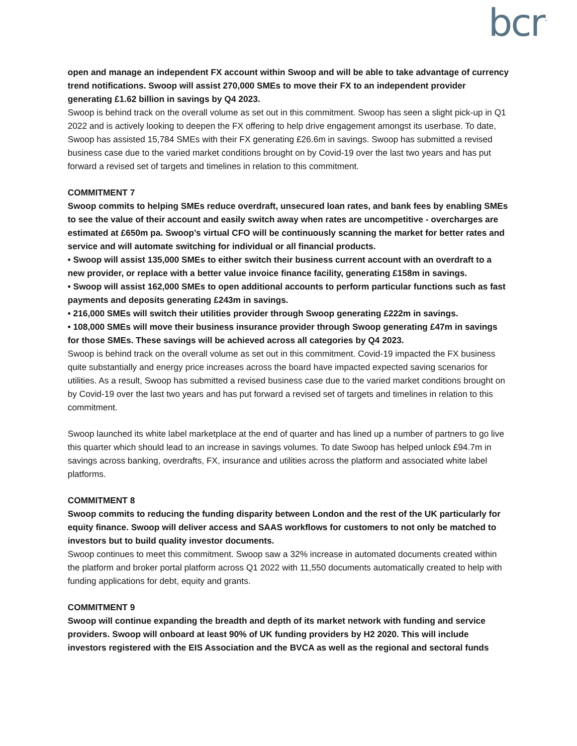bcr<sup>™</sup>
open and manage an independent FX account within Swoop and will be able to take advantage of currency trend notifications. Swoop will assist 270,000 SMEs to move their FX to an independent provider generating £1.62 billion in savings by Q4 2023.
Swoop is behind track on the overall volume as set out in this commitment. Swoop has seen a slight pick-up in Q1 2022 and is actively looking to deepen the FX offering to help drive engagement amongst its userbase. To date, Swoop has assisted 15,784 SMEs with their FX generating £26.6m in savings. Swoop has submitted a revised business case due to the varied market conditions brought on by Covid-19 over the last two years and has put forward a revised set of targets and timelines in relation to this commitment.
COMMITMENT 7
Swoop commits to helping SMEs reduce overdraft, unsecured loan rates, and bank fees by enabling SMEs to see the value of their account and easily switch away when rates are uncompetitive - overcharges are estimated at £650m pa. Swoop’s virtual CFO will be continuously scanning the market for better rates and service and will automate switching for individual or all financial products.
• Swoop will assist 135,000 SMEs to either switch their business current account with an overdraft to a new provider, or replace with a better value invoice finance facility, generating £158m in savings.
• Swoop will assist 162,000 SMEs to open additional accounts to perform particular functions such as fast payments and deposits generating £243m in savings.
• 216,000 SMEs will switch their utilities provider through Swoop generating £222m in savings.
• 108,000 SMEs will move their business insurance provider through Swoop generating £47m in savings for those SMEs. These savings will be achieved across all categories by Q4 2023.
Swoop is behind track on the overall volume as set out in this commitment. Covid-19 impacted the FX business quite substantially and energy price increases across the board have impacted expected saving scenarios for utilities. As a result, Swoop has submitted a revised business case due to the varied market conditions brought on by Covid-19 over the last two years and has put forward a revised set of targets and timelines in relation to this commitment.
Swoop launched its white label marketplace at the end of quarter and has lined up a number of partners to go live this quarter which should lead to an increase in savings volumes. To date Swoop has helped unlock £94.7m in savings across banking, overdrafts, FX, insurance and utilities across the platform and associated white label platforms.
COMMITMENT 8
Swoop commits to reducing the funding disparity between London and the rest of the UK particularly for equity finance. Swoop will deliver access and SAAS workflows for customers to not only be matched to investors but to build quality investor documents.
Swoop continues to meet this commitment. Swoop saw a 32% increase in automated documents created within the platform and broker portal platform across Q1 2022 with 11,550 documents automatically created to help with funding applications for debt, equity and grants.
COMMITMENT 9
Swoop will continue expanding the breadth and depth of its market network with funding and service providers. Swoop will onboard at least 90% of UK funding providers by H2 2020. This will include investors registered with the EIS Association and the BVCA as well as the regional and sectoral funds